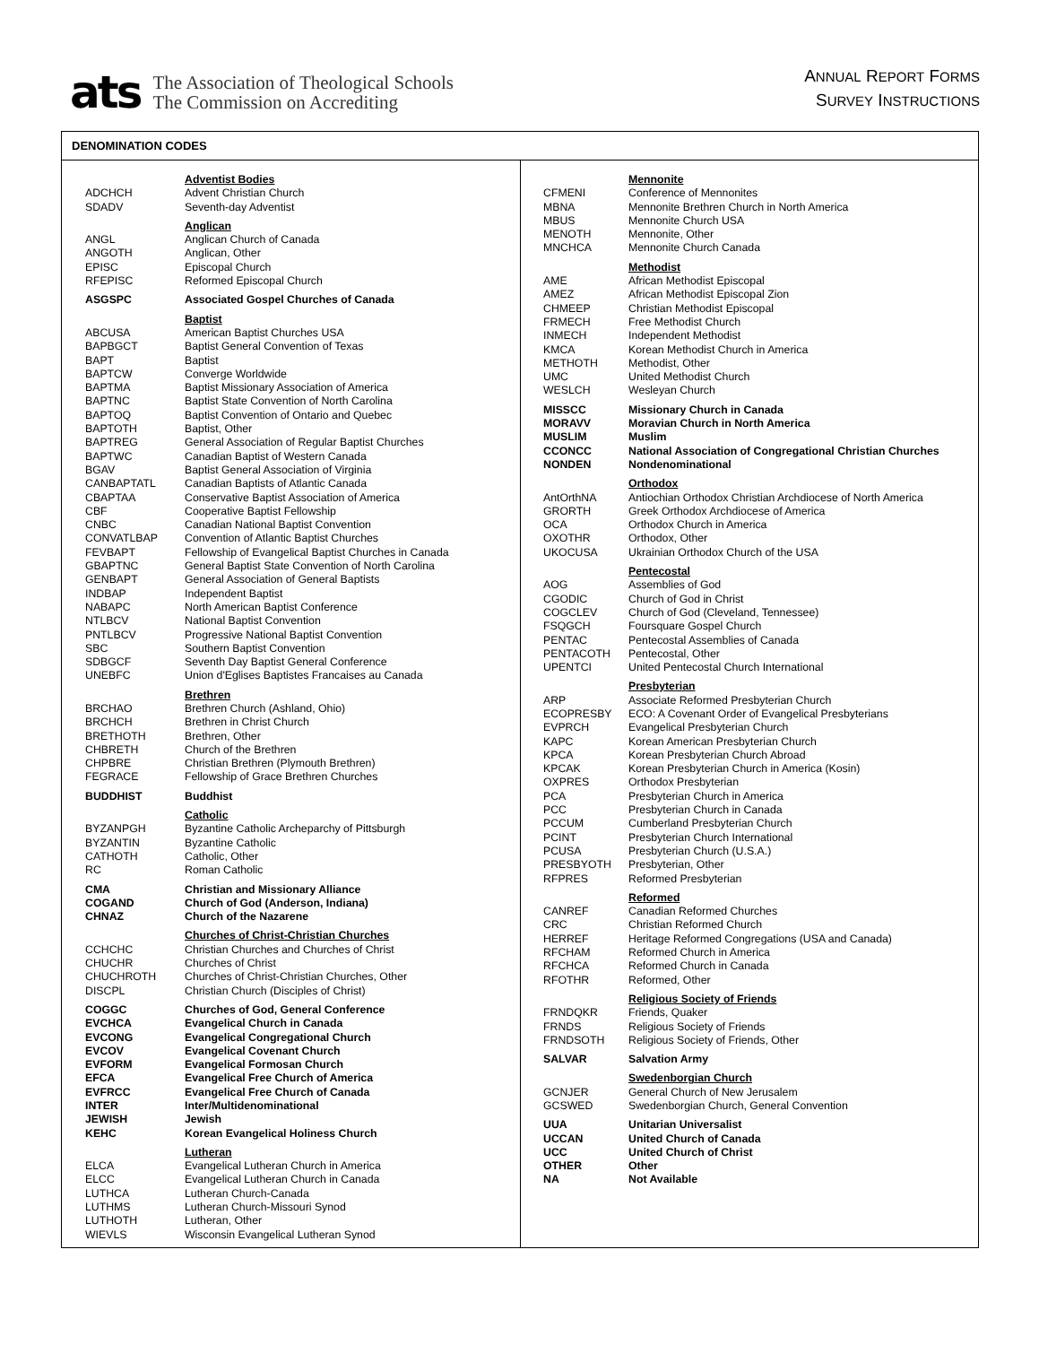ats
The Association of Theological Schools
The Commission on Accrediting
ANNUAL REPORT FORMS
SURVEY INSTRUCTIONS
DENOMINATION CODES
| | Adventist Bodies |
| ADCHCH | Advent Christian Church |
| SDADV | Seventh-day Adventist |
| | Anglican |
| ANGL | Anglican Church of Canada |
| ANGOTH | Anglican, Other |
| EPISC | Episcopal Church |
| RFEPISC | Reformed Episcopal Church |
| ASGSPC | Associated Gospel Churches of Canada |
| | Baptist |
| ABCUSA | American Baptist Churches USA |
| BAPBGCT | Baptist General Convention of Texas |
| BAPT | Baptist |
| BAPTCW | Converge Worldwide |
| BAPTMA | Baptist Missionary Association of America |
| BAPTNC | Baptist State Convention of North Carolina |
| BAPTOQ | Baptist Convention of Ontario and Quebec |
| BAPTOTH | Baptist, Other |
| BAPTREG | General Association of Regular Baptist Churches |
| BAPTWC | Canadian Baptist of Western Canada |
| BGAV | Baptist General Association of Virginia |
| CANBAPTATL | Canadian Baptists of Atlantic Canada |
| CBAPTAA | Conservative Baptist Association of America |
| CBF | Cooperative Baptist Fellowship |
| CNBC | Canadian National Baptist Convention |
| CONVATLBAP | Convention of Atlantic Baptist Churches |
| FEVBAPT | Fellowship of Evangelical Baptist Churches in Canada |
| GBAPTNC | General Baptist State Convention of North Carolina |
| GENBAPT | General Association of General Baptists |
| INDBAP | Independent Baptist |
| NABAPC | North American Baptist Conference |
| NTLBCV | National Baptist Convention |
| PNTLBCV | Progressive National Baptist Convention |
| SBC | Southern Baptist Convention |
| SDBGCF | Seventh Day Baptist General Conference |
| UNEBFC | Union d'Eglises Baptistes Francaises au Canada |
| | Brethren |
| BRCHAO | Brethren Church (Ashland, Ohio) |
| BRCHCH | Brethren in Christ Church |
| BRETHOTH | Brethren, Other |
| CHBRETH | Church of the Brethren |
| CHPBRE | Christian Brethren (Plymouth Brethren) |
| FEGRACE | Fellowship of Grace Brethren Churches |
| BUDDHIST | Buddhist |
| | Catholic |
| BYZANPGH | Byzantine Catholic Archeparchy of Pittsburgh |
| BYZANTIN | Byzantine Catholic |
| CATHOTH | Catholic, Other |
| RC | Roman Catholic |
| CMA | Christian and Missionary Alliance |
| COGAND | Church of God (Anderson, Indiana) |
| CHNAZ | Church of the Nazarene |
| | Churches of Christ-Christian Churches |
| CCHCHC | Christian Churches and Churches of Christ |
| CHUCHR | Churches of Christ |
| CHUCHROTH | Churches of Christ-Christian Churches, Other |
| DISCPL | Christian Church (Disciples of Christ) |
| COGGC | Churches of God, General Conference |
| EVCHCA | Evangelical Church in Canada |
| EVCONG | Evangelical Congregational Church |
| EVCOV | Evangelical Covenant Church |
| EVFORM | Evangelical Formosan Church |
| EFCA | Evangelical Free Church of America |
| EVFRCC | Evangelical Free Church of Canada |
| INTER | Inter/Multidenominational |
| JEWISH | Jewish |
| KEHC | Korean Evangelical Holiness Church |
| | Lutheran |
| ELCA | Evangelical Lutheran Church in America |
| ELCC | Evangelical Lutheran Church in Canada |
| LUTHCA | Lutheran Church-Canada |
| LUTHMS | Lutheran Church-Missouri Synod |
| LUTHOTH | Lutheran, Other |
| WIEVLS | Wisconsin Evangelical Lutheran Synod |
| | Mennonite |
| CFMENI | Conference of Mennonites |
| MBNA | Mennonite Brethren Church in North America |
| MBUS | Mennonite Church USA |
| MENOTH | Mennonite, Other |
| MNCHCA | Mennonite Church Canada |
| | Methodist |
| AME | African Methodist Episcopal |
| AMEZ | African Methodist Episcopal Zion |
| CHMEEP | Christian Methodist Episcopal |
| FRMECH | Free Methodist Church |
| INMECH | Independent Methodist |
| KMCA | Korean Methodist Church in America |
| METHOTH | Methodist, Other |
| UMC | United Methodist Church |
| WESLCH | Wesleyan Church |
| MISSCC | Missionary Church in Canada |
| MORAVV | Moravian Church in North America |
| MUSLIM | Muslim |
| CCONCC | National Association of Congregational Christian Churches |
| NONDEN | Nondenominational |
| | Orthodox |
| AntOrthNA | Antiochian Orthodox Christian Archdiocese of North America |
| GRORTH | Greek Orthodox Archdiocese of America |
| OCA | Orthodox Church in America |
| OXOTHR | Orthodox, Other |
| UKOCUSA | Ukrainian Orthodox Church of the USA |
| | Pentecostal |
| AOG | Assemblies of God |
| CGODIC | Church of God in Christ |
| COGCLEV | Church of God (Cleveland, Tennessee) |
| FSQGCH | Foursquare Gospel Church |
| PENTAC | Pentecostal Assemblies of Canada |
| PENTACOTH | Pentecostal, Other |
| UPENTCI | United Pentecostal Church International |
| | Presbyterian |
| ARP | Associate Reformed Presbyterian Church |
| ECOPRESBY | ECO: A Covenant Order of Evangelical Presbyterians |
| EVPRCH | Evangelical Presbyterian Church |
| KAPC | Korean American Presbyterian Church |
| KPCA | Korean Presbyterian Church Abroad |
| KPCAK | Korean Presbyterian Church in America (Kosin) |
| OXPRES | Orthodox Presbyterian |
| PCA | Presbyterian Church in America |
| PCC | Presbyterian Church in Canada |
| PCCUM | Cumberland Presbyterian Church |
| PCINT | Presbyterian Church International |
| PCUSA | Presbyterian Church (U.S.A.) |
| PRESBYOTH | Presbyterian, Other |
| RFPRES | Reformed Presbyterian |
| | Reformed |
| CANREF | Canadian Reformed Churches |
| CRC | Christian Reformed Church |
| HERREF | Heritage Reformed Congregations (USA and Canada) |
| RFCHAM | Reformed Church in America |
| RFCHCA | Reformed Church in Canada |
| RFOTHR | Reformed, Other |
| | Religious Society of Friends |
| FRNDQKR | Friends, Quaker |
| FRNDS | Religious Society of Friends |
| FRNDSOTH | Religious Society of Friends, Other |
| SALVAR | Salvation Army |
| | Swedenborgian Church |
| GCNJER | General Church of New Jerusalem |
| GCSWED | Swedenborgian Church, General Convention |
| UUA | Unitarian Universalist |
| UCCAN | United Church of Canada |
| UCC | United Church of Christ |
| OTHER | Other |
| NA | Not Available |